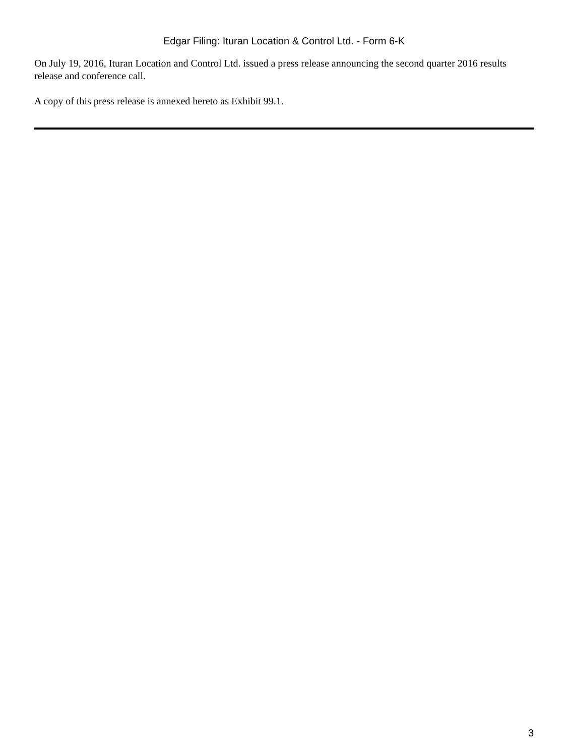Edgar Filing: Ituran Location & Control Ltd. - Form 6-K
On July 19, 2016, Ituran Location and Control Ltd. issued a press release announcing the second quarter 2016 results release and conference call.
A copy of this press release is annexed hereto as Exhibit 99.1.
3